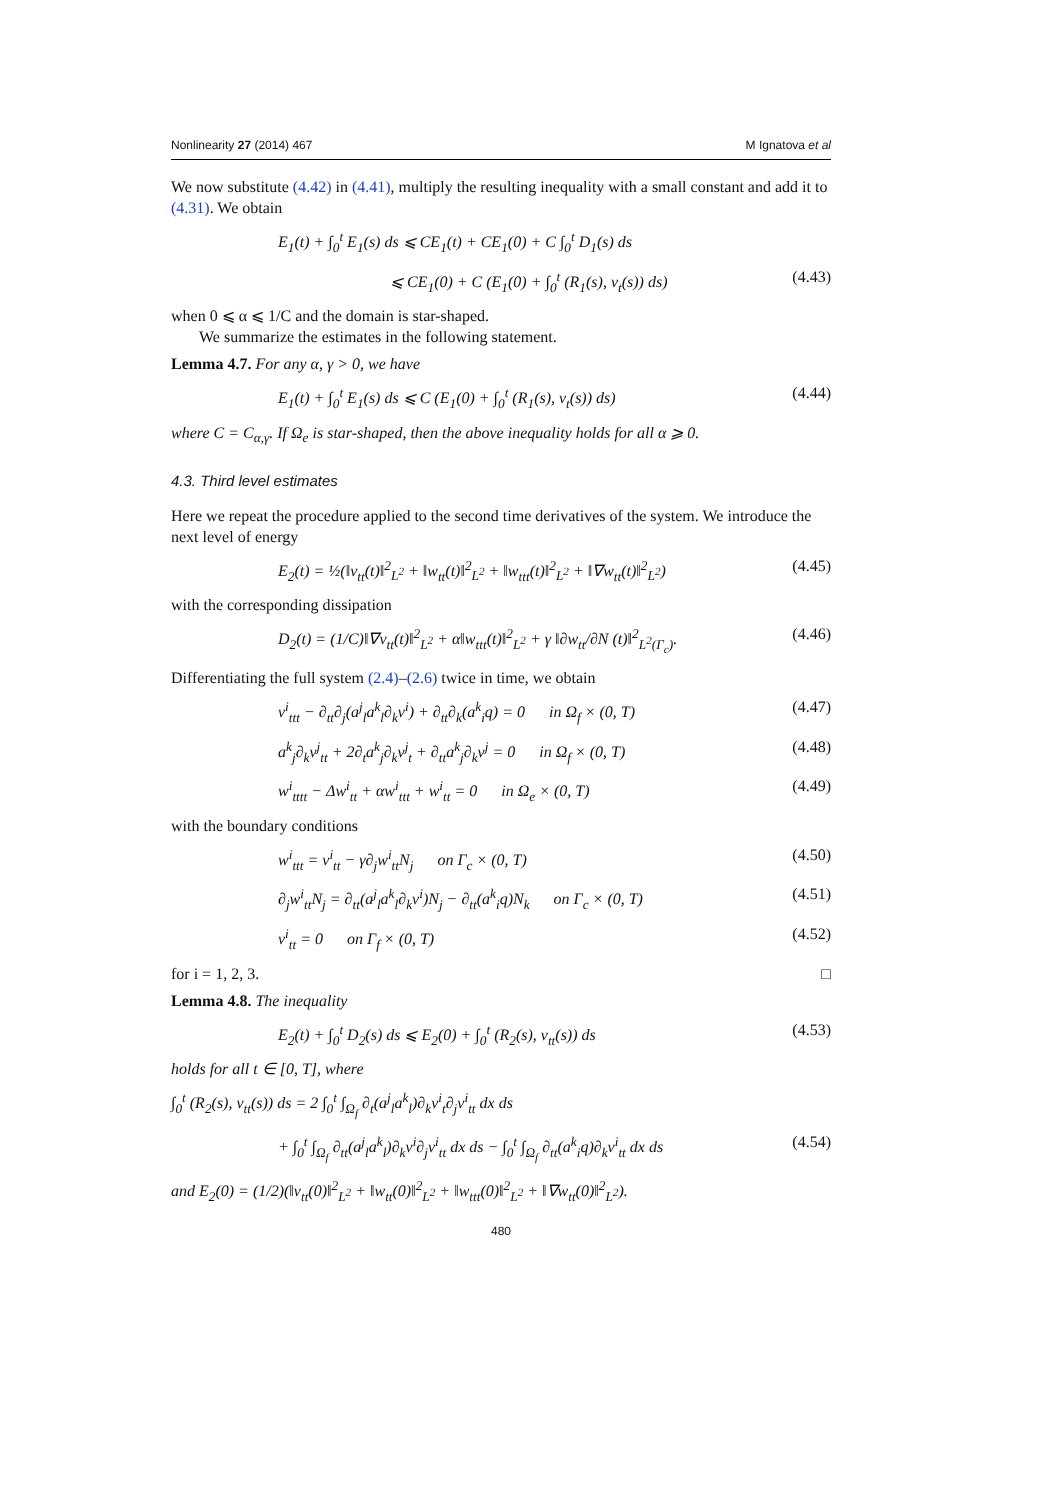Nonlinearity 27 (2014) 467 M Ignatova et al
We now substitute (4.42) in (4.41), multiply the resulting inequality with a small constant and add it to (4.31). We obtain
E<sub>1</sub>(t) + ∫<sub>0</sub><sup>t</sup> E<sub>1</sub>(s) ds ⩽ CE<sub>1</sub>(t) + CE<sub>1</sub>(0) + C ∫<sub>0</sub><sup>t</sup> D<sub>1</sub>(s) ds
⩽ CE<sub>1</sub>(0) + C (E<sub>1</sub>(0) + ∫<sub>0</sub><sup>t</sup> (R<sub>1</sub>(s), v<sub>t</sub>(s)) ds) (4.43)
when 0 ⩽ α ⩽ 1/C and the domain is star-shaped.
We summarize the estimates in the following statement.
Lemma 4.7. For any α, γ > 0, we have
E<sub>1</sub>(t) + ∫<sub>0</sub><sup>t</sup> E<sub>1</sub>(s) ds ⩽ C (E<sub>1</sub>(0) + ∫<sub>0</sub><sup>t</sup> (R<sub>1</sub>(s), v<sub>t</sub>(s)) ds) (4.44)
where C = C<sub>α,γ</sub>. If Ω<sub>e</sub> is star-shaped, then the above inequality holds for all α ⩾ 0.
4.3. Third level estimates
Here we repeat the procedure applied to the second time derivatives of the system. We introduce the next level of energy
E<sub>2</sub>(t) = ½(‖v<sub>tt</sub>(t)‖<sup>2</sup><sub>L<sup>2</sup></sub> + ‖w<sub>tt</sub>(t)‖<sup>2</sup><sub>L<sup>2</sup></sub> + ‖w<sub>ttt</sub>(t)‖<sup>2</sup><sub>L<sup>2</sup></sub> + ‖∇w<sub>tt</sub>(t)‖<sup>2</sup><sub>L<sup>2</sup></sub>) (4.45)
with the corresponding dissipation
D<sub>2</sub>(t) = (1/C)‖∇v<sub>tt</sub>(t)‖<sup>2</sup><sub>L<sup>2</sup></sub> + α‖w<sub>ttt</sub>(t)‖<sup>2</sup><sub>L<sup>2</sup></sub> + γ ‖∂w<sub>tt</sub>/∂N (t)‖<sup>2</sup><sub>L<sup>2</sup>(Γ<sub>c</sub>)</sub>. (4.46)
Differentiating the full system (2.4)–(2.6) twice in time, we obtain
v<sup>i</sup><sub>ttt</sub> − ∂<sub>tt</sub>∂<sub>j</sub>(a<sup>j</sup><sub>l</sub>a<sup>k</sup><sub>l</sub>∂<sub>k</sub>v<sup>i</sup>) + ∂<sub>tt</sub>∂<sub>k</sub>(a<sup>k</sup><sub>i</sub>q) = 0 in Ω<sub>f</sub> × (0, T) (4.47)
a<sup>k</sup><sub>j</sub>∂<sub>k</sub>v<sup>j</sup><sub>tt</sub> + 2∂<sub>t</sub>a<sup>k</sup><sub>j</sub>∂<sub>k</sub>v<sup>j</sup><sub>t</sub> + ∂<sub>tt</sub>a<sup>k</sup><sub>j</sub>∂<sub>k</sub>v<sup>j</sup> = 0 in Ω<sub>f</sub> × (0, T) (4.48)
w<sup>i</sup><sub>tttt</sub> − Δw<sup>i</sup><sub>tt</sub> + αw<sup>i</sup><sub>ttt</sub> + w<sup>i</sup><sub>tt</sub> = 0 in Ω<sub>e</sub> × (0, T) (4.49)
with the boundary conditions
w<sup>i</sup><sub>ttt</sub> = v<sup>i</sup><sub>tt</sub> − γ∂<sub>j</sub>w<sup>i</sup><sub>tt</sub>N<sub>j</sub> on Γ<sub>c</sub> × (0, T) (4.50)
∂<sub>j</sub>w<sup>i</sup><sub>tt</sub>N<sub>j</sub> = ∂<sub>tt</sub>(a<sup>j</sup><sub>l</sub>a<sup>k</sup><sub>l</sub>∂<sub>k</sub>v<sup>i</sup>)N<sub>j</sub> − ∂<sub>tt</sub>(a<sup>k</sup><sub>i</sub>q)N<sub>k</sub> on Γ<sub>c</sub> × (0, T) (4.51)
v<sup>i</sup><sub>tt</sub> = 0 on Γ<sub>f</sub> × (0, T) (4.52)
for i = 1, 2, 3. □
Lemma 4.8. The inequality
E<sub>2</sub>(t) + ∫<sub>0</sub><sup>t</sup> D<sub>2</sub>(s) ds ⩽ E<sub>2</sub>(0) + ∫<sub>0</sub><sup>t</sup> (R<sub>2</sub>(s), v<sub>tt</sub>(s)) ds (4.53)
holds for all t ∈ [0, T], where
∫<sub>0</sub><sup>t</sup> (R<sub>2</sub>(s), v<sub>tt</sub>(s)) ds = 2 ∫<sub>0</sub><sup>t</sup> ∫<sub>Ω<sub>f</sub></sub> ∂<sub>t</sub>(a<sup>j</sup><sub>l</sub>a<sup>k</sup><sub>l</sub>)∂<sub>k</sub>v<sup>i</sup><sub>t</sub>∂<sub>j</sub>v<sup>i</sup><sub>tt</sub> dx ds
+ ∫<sub>0</sub><sup>t</sup> ∫<sub>Ω<sub>f</sub></sub> ∂<sub>tt</sub>(a<sup>j</sup><sub>l</sub>a<sup>k</sup><sub>l</sub>)∂<sub>k</sub>v<sup>i</sup>∂<sub>j</sub>v<sup>i</sup><sub>tt</sub> dx ds − ∫<sub>0</sub><sup>t</sup> ∫<sub>Ω<sub>f</sub></sub> ∂<sub>tt</sub>(a<sup>k</sup><sub>i</sub>q)∂<sub>k</sub>v<sup>i</sup><sub>tt</sub> dx ds (4.54)
and E<sub>2</sub>(0) = (1/2)(‖v<sub>tt</sub>(0)‖<sup>2</sup><sub>L<sup>2</sup></sub> + ‖w<sub>tt</sub>(0)‖<sup>2</sup><sub>L<sup>2</sup></sub> + ‖w<sub>ttt</sub>(0)‖<sup>2</sup><sub>L<sup>2</sup></sub> + ‖∇w<sub>tt</sub>(0)‖<sup>2</sup><sub>L<sup>2</sup></sub>).
480